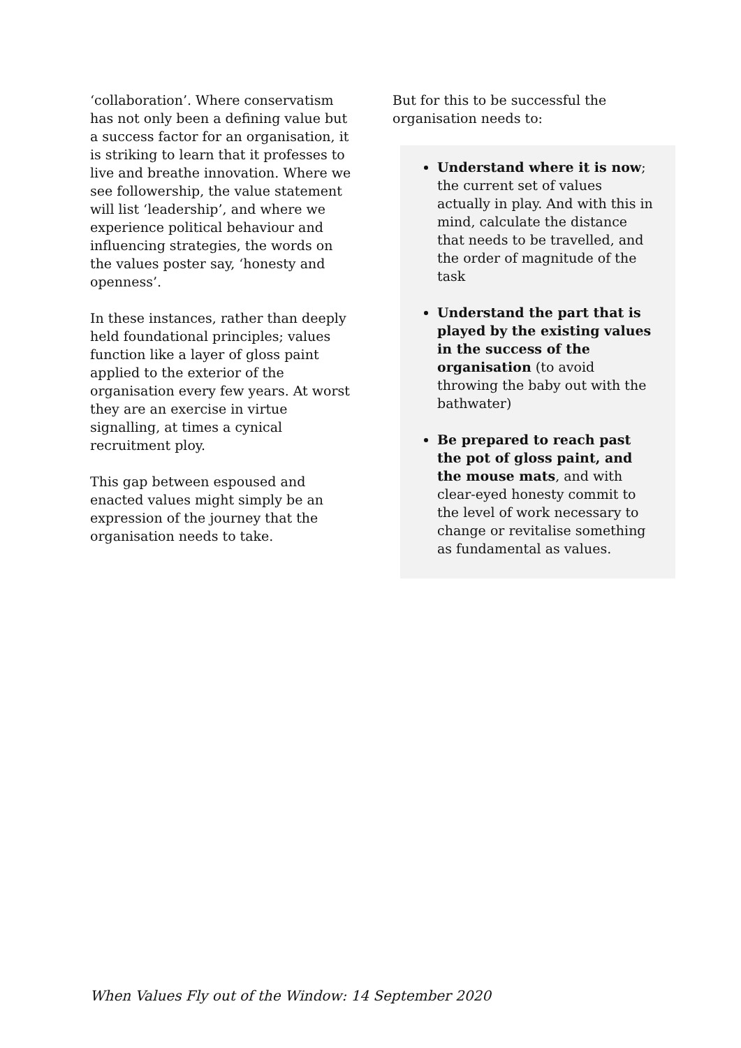‘collaboration’. Where conservatism has not only been a defining value but a success factor for an organisation, it is striking to learn that it professes to live and breathe innovation. Where we see followership, the value statement will list ‘leadership’, and where we experience political behaviour and influencing strategies, the words on the values poster say, ‘honesty and openness’.
In these instances, rather than deeply held foundational principles; values function like a layer of gloss paint applied to the exterior of the organisation every few years. At worst they are an exercise in virtue signalling, at times a cynical recruitment ploy.
This gap between espoused and enacted values might simply be an expression of the journey that the organisation needs to take.
But for this to be successful the organisation needs to:
Understand where it is now; the current set of values actually in play. And with this in mind, calculate the distance that needs to be travelled, and the order of magnitude of the task
Understand the part that is played by the existing values in the success of the organisation (to avoid throwing the baby out with the bathwater)
Be prepared to reach past the pot of gloss paint, and the mouse mats, and with clear-eyed honesty commit to the level of work necessary to change or revitalise something as fundamental as values.
When Values Fly out of the Window: 14 September 2020